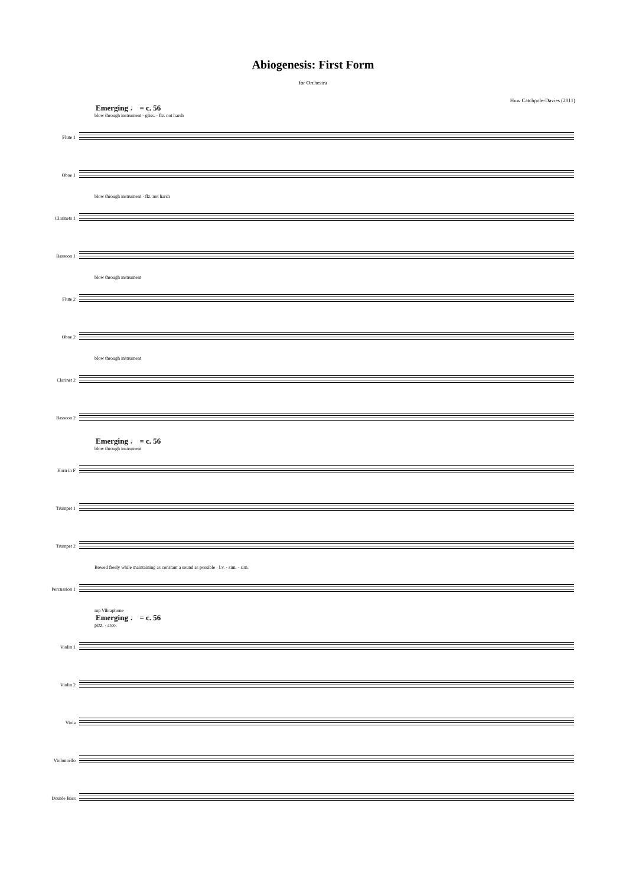Abiogenesis: First Form
for Orchestra
Huw Catchpole-Davies (2011)
Emerging ♩ = c. 56
blow through instrument · gliss. · flz. not harsh
Flute 1
Oboe 1
blow through instrument · flz. not harsh
Clarinets 1
Bassoon 1
blow through instrument
Flute 2
Oboe 2
blow through instrument
Clarinet 2
Bassoon 2
Emerging ♩ = c. 56
blow through instrument
Horn in F
Trumpet 1
Trumpet 2
Bowed freely while maintaining as constant a sound as possible · l.v. · sim. · sim.
Percussion 1
mp Vibraphone
Emerging ♩ = c. 56
pizz. · arco.
Violin 1
Violin 2
Viola
Violoncello
Double Bass